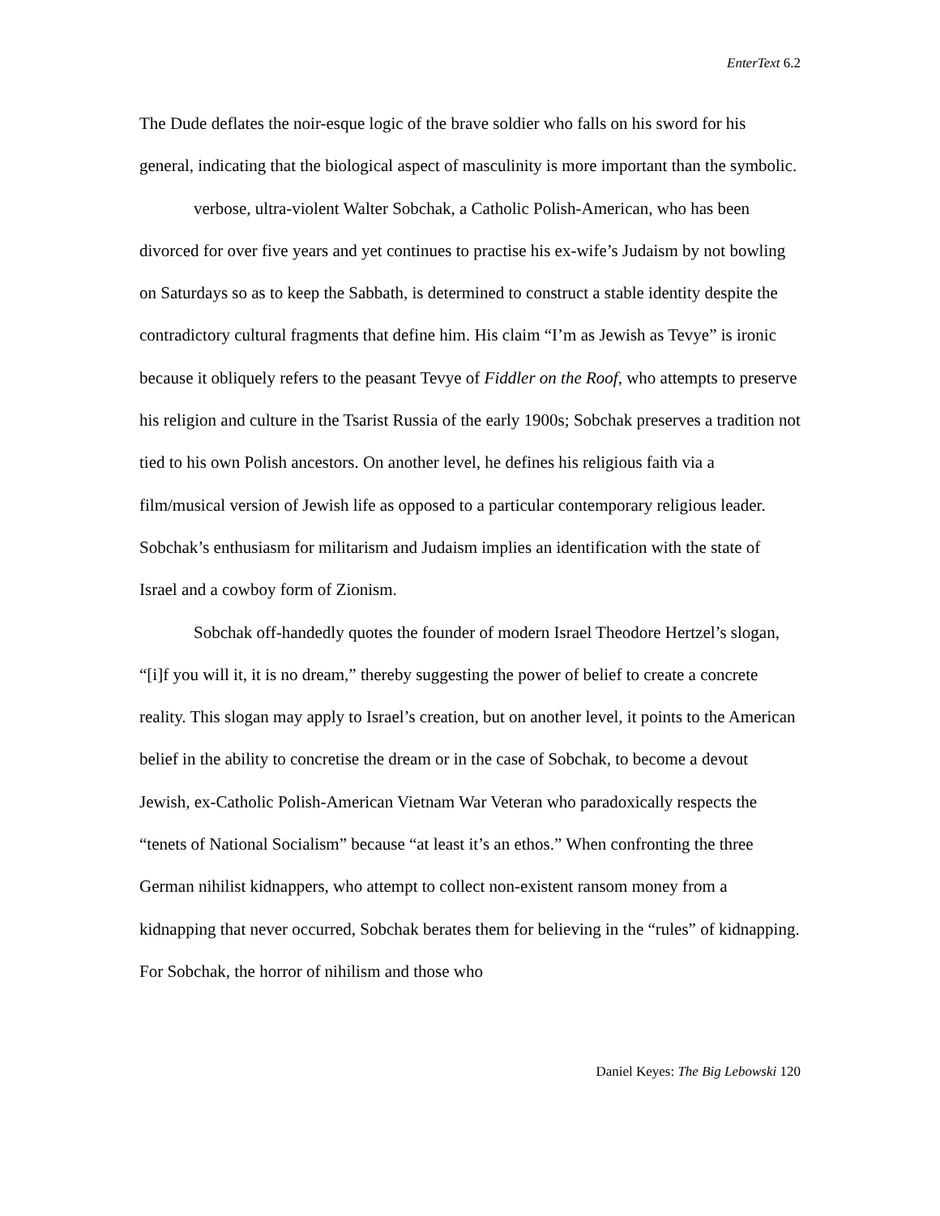EnterText 6.2
The Dude deflates the noir-esque logic of the brave soldier who falls on his sword for his general, indicating that the biological aspect of masculinity is more important than the symbolic.
verbose, ultra-violent Walter Sobchak, a Catholic Polish-American, who has been divorced for over five years and yet continues to practise his ex-wife’s Judaism by not bowling on Saturdays so as to keep the Sabbath, is determined to construct a stable identity despite the contradictory cultural fragments that define him. His claim “I’m as Jewish as Tevye” is ironic because it obliquely refers to the peasant Tevye of Fiddler on the Roof, who attempts to preserve his religion and culture in the Tsarist Russia of the early 1900s; Sobchak preserves a tradition not tied to his own Polish ancestors. On another level, he defines his religious faith via a film/musical version of Jewish life as opposed to a particular contemporary religious leader. Sobchak’s enthusiasm for militarism and Judaism implies an identification with the state of Israel and a cowboy form of Zionism.
Sobchak off-handedly quotes the founder of modern Israel Theodore Hertzel’s slogan, “[i]f you will it, it is no dream,” thereby suggesting the power of belief to create a concrete reality. This slogan may apply to Israel’s creation, but on another level, it points to the American belief in the ability to concretise the dream or in the case of Sobchak, to become a devout Jewish, ex-Catholic Polish-American Vietnam War Veteran who paradoxically respects the “tenets of National Socialism” because “at least it’s an ethos.” When confronting the three German nihilist kidnappers, who attempt to collect non-existent ransom money from a kidnapping that never occurred, Sobchak berates them for believing in the “rules” of kidnapping. For Sobchak, the horror of nihilism and those who
Daniel Keyes: The Big Lebowski 120